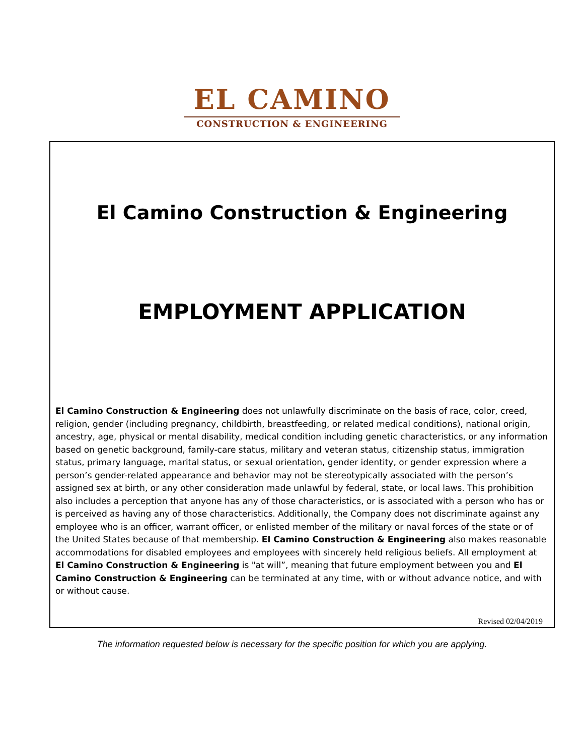EL CAMINO
CONSTRUCTION & ENGINEERING
El Camino Construction & Engineering
EMPLOYMENT APPLICATION
El Camino Construction & Engineering does not unlawfully discriminate on the basis of race, color, creed, religion, gender (including pregnancy, childbirth, breastfeeding, or related medical conditions), national origin, ancestry, age, physical or mental disability, medical condition including genetic characteristics, or any information based on genetic background, family-care status, military and veteran status, citizenship status, immigration status, primary language, marital status, or sexual orientation, gender identity, or gender expression where a person’s gender-related appearance and behavior may not be stereotypically associated with the person’s assigned sex at birth, or any other consideration made unlawful by federal, state, or local laws. This prohibition also includes a perception that anyone has any of those characteristics, or is associated with a person who has or is perceived as having any of those characteristics. Additionally, the Company does not discriminate against any employee who is an officer, warrant officer, or enlisted member of the military or naval forces of the state or of the United States because of that membership. El Camino Construction & Engineering also makes reasonable accommodations for disabled employees and employees with sincerely held religious beliefs. All employment at El Camino Construction & Engineering is "at will”, meaning that future employment between you and El Camino Construction & Engineering can be terminated at any time, with or without advance notice, and with or without cause.
Revised 02/04/2019
The information requested below is necessary for the specific position for which you are applying.